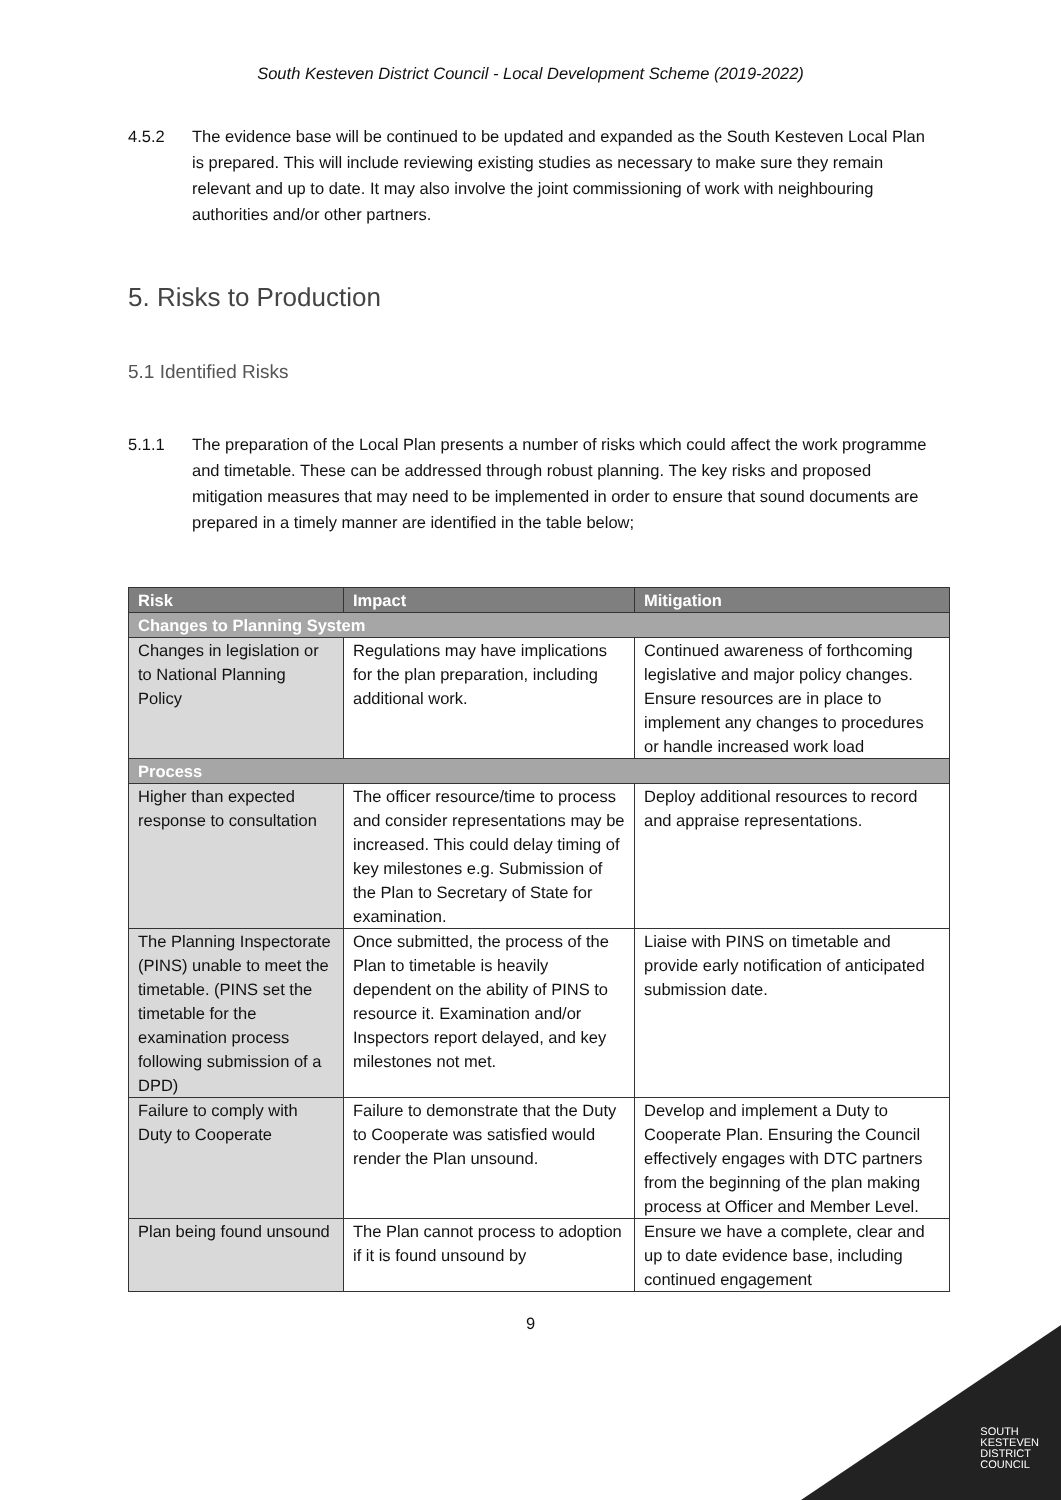South Kesteven District Council - Local Development Scheme (2019-2022)
4.5.2 The evidence base will be continued to be updated and expanded as the South Kesteven Local Plan is prepared. This will include reviewing existing studies as necessary to make sure they remain relevant and up to date. It may also involve the joint commissioning of work with neighbouring authorities and/or other partners.
5. Risks to Production
5.1 Identified Risks
5.1.1 The preparation of the Local Plan presents a number of risks which could affect the work programme and timetable. These can be addressed through robust planning. The key risks and proposed mitigation measures that may need to be implemented in order to ensure that sound documents are prepared in a timely manner are identified in the table below;
| Risk | Impact | Mitigation |
| --- | --- | --- |
| Changes to Planning System | | |
| Changes in legislation or to National Planning Policy | Regulations may have implications for the plan preparation, including additional work. | Continued awareness of forthcoming legislative and major policy changes. Ensure resources are in place to implement any changes to procedures or handle increased work load |
| Process | | |
| Higher than expected response to consultation | The officer resource/time to process and consider representations may be increased. This could delay timing of key milestones e.g. Submission of the Plan to Secretary of State for examination. | Deploy additional resources to record and appraise representations. |
| The Planning Inspectorate (PINS) unable to meet the timetable. (PINS set the timetable for the examination process following submission of a DPD) | Once submitted, the process of the Plan to timetable is heavily dependent on the ability of PINS to resource it. Examination and/or Inspectors report delayed, and key milestones not met. | Liaise with PINS on timetable and provide early notification of anticipated submission date. |
| Failure to comply with Duty to Cooperate | Failure to demonstrate that the Duty to Cooperate was satisfied would render the Plan unsound. | Develop and implement a Duty to Cooperate Plan. Ensuring the Council effectively engages with DTC partners from the beginning of the plan making process at Officer and Member Level. |
| Plan being found unsound | The Plan cannot process to adoption if it is found unsound by | Ensure we have a complete, clear and up to date evidence base, including continued engagement |
9
SOUTH
KESTEVEN
DISTRICT
COUNCIL